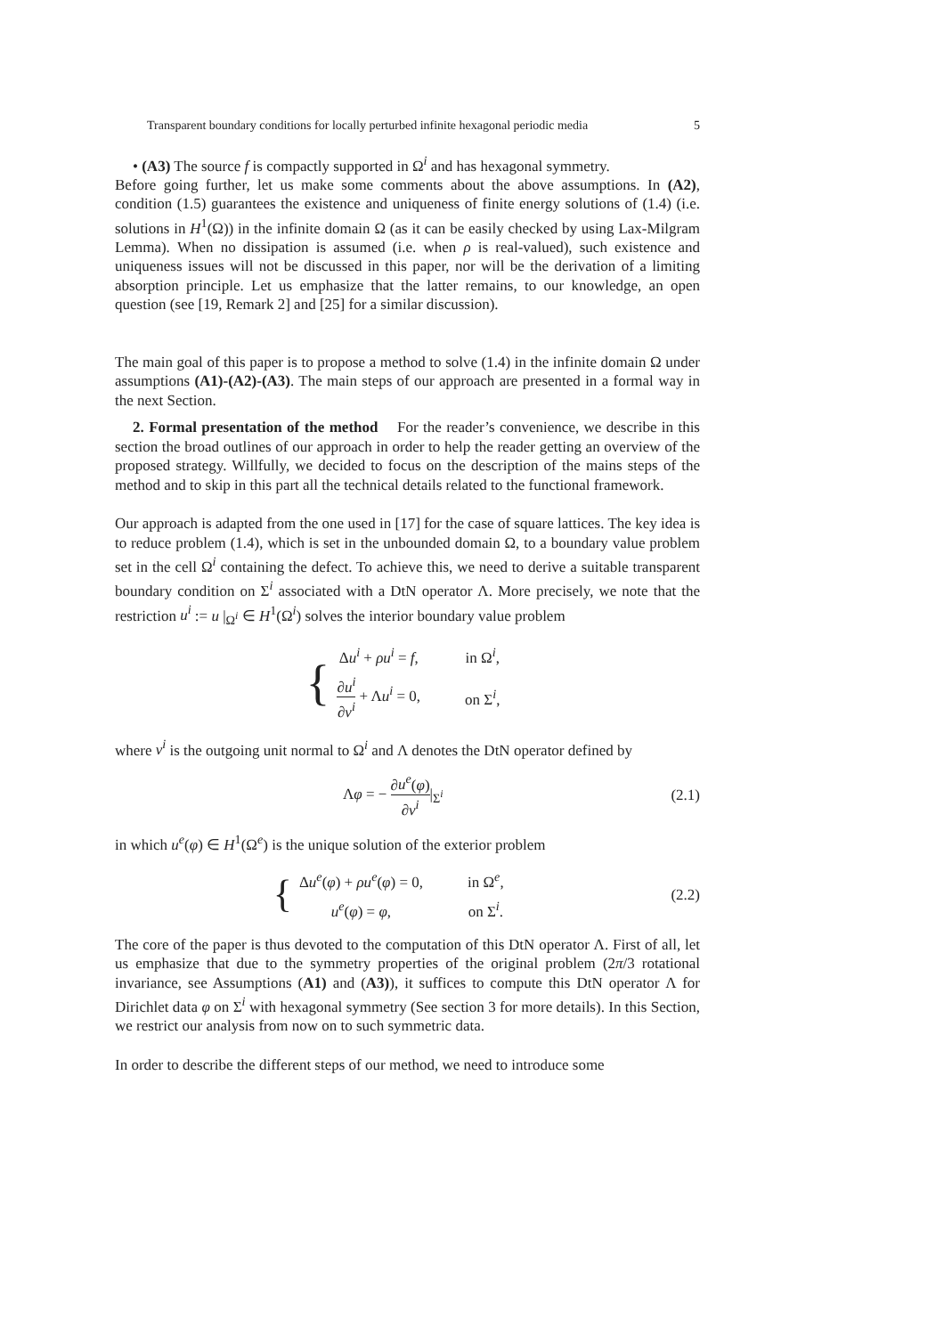Transparent boundary conditions for locally perturbed infinite hexagonal periodic media 5
• (A3) The source f is compactly supported in Ω<sup>i</sup> and has hexagonal symmetry.
Before going further, let us make some comments about the above assumptions. In (A2), condition (1.5) guarantees the existence and uniqueness of finite energy solutions of (1.4) (i.e. solutions in H<sup>1</sup>(Ω)) in the infinite domain Ω (as it can be easily checked by using Lax-Milgram Lemma). When no dissipation is assumed (i.e. when ρ is real-valued), such existence and uniqueness issues will not be discussed in this paper, nor will be the derivation of a limiting absorption principle. Let us emphasize that the latter remains, to our knowledge, an open question (see [19, Remark 2] and [25] for a similar discussion).
The main goal of this paper is to propose a method to solve (1.4) in the infinite domain Ω under assumptions (A1)-(A2)-(A3). The main steps of our approach are presented in a formal way in the next Section.
2. Formal presentation of the method For the reader’s convenience, we describe in this section the broad outlines of our approach in order to help the reader getting an overview of the proposed strategy. Willfully, we decided to focus on the description of the mains steps of the method and to skip in this part all the technical details related to the functional framework.
Our approach is adapted from the one used in [17] for the case of square lattices. The key idea is to reduce problem (1.4), which is set in the unbounded domain Ω, to a boundary value problem set in the cell Ω<sup>i</sup> containing the defect. To achieve this, we need to derive a suitable transparent boundary condition on Σ<sup>i</sup> associated with a DtN operator Λ. More precisely, we note that the restriction u<sup>i</sup> := u |<sub>Ω<sup>i</sup></sub> ∈ H<sup>1</sup>(Ω<sup>i</sup>) solves the interior boundary value problem
{
| Δ u<sup>i</sup> + ρu<sup>i</sup> = f , | in Ω<sup>i</sup>, |
| ∂ u<sup>i</sup> ∂ ν<sup>i</sup> + Λ u<sup>i</sup> = 0, | on Σ<sup>i</sup>, |
where ν<sup>i</sup> is the outgoing unit normal to Ω<sup>i</sup> and Λ denotes the DtN operator defined by
Λφ = − ∂u<sup>e</sup>(φ) ∂ν<sup>i</sup>|<sub>Σ<sup>i</sup></sub> (2.1)
in which u<sup>e</sup>(φ) ∈ H<sup>1</sup>(Ω<sup>e</sup>) is the unique solution of the exterior problem
{
| Δ u<sup>e</sup> ( φ ) + ρu<sup>e</sup> ( φ ) = 0, | in Ω<sup>e</sup>, |
| u<sup>e</sup> ( φ ) = φ , | on Σ<sup>i</sup>. |
(2.2)
The core of the paper is thus devoted to the computation of this DtN operator Λ. First of all, let us emphasize that due to the symmetry properties of the original problem (2π/3 rotational invariance, see Assumptions (A1) and (A3)), it suffices to compute this DtN operator Λ for Dirichlet data φ on Σ<sup>i</sup> with hexagonal symmetry (See section 3 for more details). In this Section, we restrict our analysis from now on to such symmetric data.
In order to describe the different steps of our method, we need to introduce some